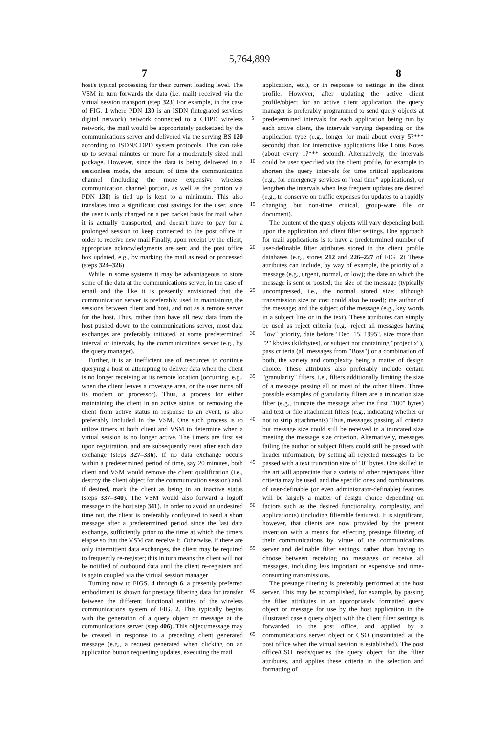5,764,899
7 8
host's typical processing for their current loading level. The VSM in turn forwards the data (i.e. mail) received via the virtual session transport (step 323) For example, in the case of FIG. 1 where PDN 130 is an ISDN (integrated services digital network) network connected to a CDPD wireless network, the mail would be appropriately packetized by the communications server and delivered via the serving BS 120 according to ISDN/CDPD system protocols. This can take up to several minutes or more for a moderately sized mail package. However, since the data is being delivered in a sessionless mode, the amount of time the communication channel (including the more expensive wireless communication channel portion, as well as the portion via PDN 130) is tied up is kept to a minimum. This also translates into a significant cost savings for the user, since the user is only charged on a per packet basis for mail when it is actually transported, and doesn't have to pay for a prolonged session to keep connected to the post office in order to receive new mail Finally, upon receipt by the client, appropriate acknowledgments are sent and the post office box updated, e.g., by marking the mail as read or processed (steps 324–326)
While in some systems it may be advantageous to store some of the data at the communications server, in the case of email and the like it is presently envisioned that the communication server is preferably used in maintaining the sessions between client and host, and not as a remote server for the host. Thus, rather than have all new data from the host pushed down to the communications server, most data exchanges are preferably initiated, at some predetermined interval or intervals, by the communications server (e.g., by the query manager).
Further, it is an inefficient use of resources to continue querying a host or attempting to deliver data when the client is no longer receiving at its remote location (occurring, e.g., when the client leaves a coverage area, or the user turns off its modem or processor). Thus, a process for either maintaining the client in an active status, or removing the client from active status in response to an event, is also preferably Included In the VSM. One such process is to utilize timers at both client and VSM to determine when a virtual session is no longer active. The timers are first set upon registration, and are subsequently reset after each data exchange (steps 327–336). If no data exchange occurs within a predetermined period of time, say 20 minutes, both client and VSM would remove the client qualification (i.e., destroy the client object for the communication session) and, if desired, mark the client as being in an inactive status (steps 337–340). The VSM would also forward a logoff message to the host step 341). In order to avoid an undesired time out, the client is preferably configured to send a short message after a predetermined period since the last data exchange, sufficiently prior to the time at which the timers elapse so that the VSM can receive it. Otherwise, if there are only intermittent data exchanges, the client may be required to frequently re-register; this in turn means the client will not be notified of outbound data until the client re-registers and is again coupled via the virtual session manager
Turning now to FIGS. 4 through 6, a presently preferred embodiment is shown for prestage filtering data for transfer between the different functional entities of the wireless communications system of FIG. 2. This typically begins with the generation of a query object or message at the communications server (step 406). This object/message may be created in response to a preceding client generated message (e.g., a request generated when clicking on an application button requesting updates, executing the mail
5
10
15
20
25
30
35
40
45
50
55
60
65
application, etc.), or in response to settings in the client profile. However, after updating the active client profile/object for an active client application, the query manager is preferably programmed to send query objects at predetermined intervals for each application being run by each active client, the intervals varying depending on the application type (e.g., longer for mail about every 5?*** seconds) than for interactive applications like Lotus Notes (about every 1?*** second). Alternatively, the intervals could be user specified via the client profile, for example to shorten the query intervals for time critical applications (e.g., for emergency services or "real time" applications), or lengthen the intervals when less frequent updates are desired (e.g., to conserve on traffic expenses for updates to a rapidly changing but non-time critical, group-ware file or document).
The content of the query objects will vary depending both upon the application and client filter settings. One approach for mail applications is to have a predetermined number of user-definable filter attributes stored in the client profile databases (e.g., stores 212 and 226–227 of FIG. 2) These attributes can include, by way of example, the priority of a message (e.g., urgent, normal, or low); the date on which the message is sent or posted; the size of the message (typically uncompressed, i.e., the normal stored size; although transmission size or cost could also be used); the author of the message; and the subject of the message (e.g., key words in a subject line or in the text). These attributes can simply be used as reject criteria (e.g., reject all messages having "low" priority, date before "Dec. 15, 1995", size more than "2" kbytes (kilobytes), or subject not containing "project x"), pass criteria (all messages from "Boss") or a combination of both, the variety and complexity being a matter of design choice. These attributes also preferably include certain "granularity" filters, i.e., filters additionally limiting the size of a message passing all or most of the other filters. Three possible examples of granularity filters are a truncation size filter (e.g., truncate the message after the first "100" bytes) and text or file attachment filters (e.g., indicating whether or not to strip attachments) Thus, messages passing all criteria but message size could still be received in a truncated size meeting the message size criterion. Alternatively, messages failing the author or subject filters could still be passed with header information, by setting all rejected messages to be passed with a text truncation size of "0" bytes. One skilled in the art will appreciate that a variety of other reject/pass filter criteria may be used, and the specific ones and combinations of user-definable (or even administrator-definable) features will be largely a matter of design choice depending on factors such as the desired functionality, complexity, and application(s) (including filterable features). It is significant, however, that clients are now provided by the present invention with a means for effecting prestage filtering of their communications by virtue of the communications server and definable filter settings, rather than having to choose between receiving no messages or receive all messages, including less important or expensive and time-consuming transmissions.
The prestage filtering is preferably performed at the host server. This may be accomplished, for example, by passing the filter attributes in an appropriately formatted query object or message for use by the host application in the illustrated case a query object with the client filter settings is forwarded to the post office, and applied by a communications server object or CSO (instantiated at the post office when the virtual session is established). The post office/CSO reads/queries the query object for the filter attributes, and applies these criteria in the selection and formatting of